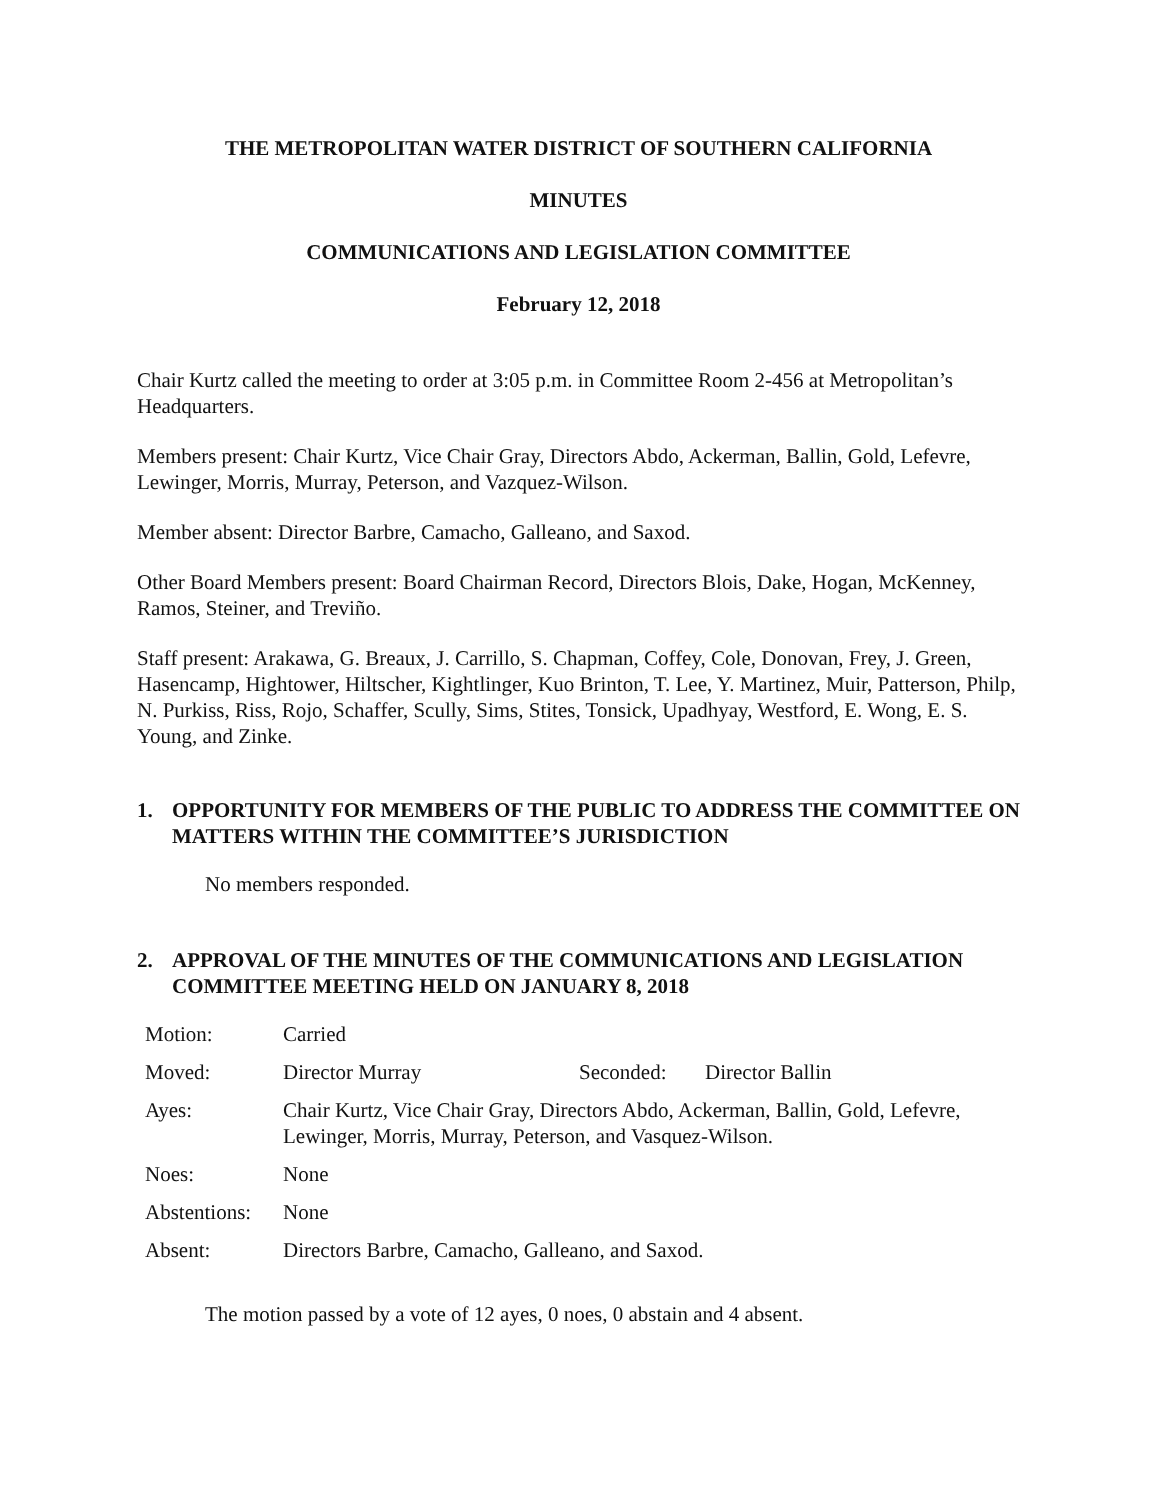THE METROPOLITAN WATER DISTRICT OF SOUTHERN CALIFORNIA
MINUTES
COMMUNICATIONS AND LEGISLATION COMMITTEE
February 12, 2018
Chair Kurtz called the meeting to order at 3:05 p.m. in Committee Room 2-456 at Metropolitan’s Headquarters.
Members present: Chair Kurtz, Vice Chair Gray, Directors Abdo, Ackerman, Ballin, Gold, Lefevre, Lewinger, Morris, Murray, Peterson, and Vazquez-Wilson.
Member absent: Director Barbre, Camacho, Galleano, and Saxod.
Other Board Members present: Board Chairman Record, Directors Blois, Dake, Hogan, McKenney, Ramos, Steiner, and Treviño.
Staff present: Arakawa, G. Breaux, J. Carrillo, S. Chapman, Coffey, Cole, Donovan, Frey, J. Green, Hasencamp, Hightower, Hiltscher, Kightlinger, Kuo Brinton, T. Lee, Y. Martinez, Muir, Patterson, Philp, N. Purkiss, Riss, Rojo, Schaffer, Scully, Sims, Stites, Tonsick, Upadhyay, Westford, E. Wong, E. S. Young, and Zinke.
1. OPPORTUNITY FOR MEMBERS OF THE PUBLIC TO ADDRESS THE COMMITTEE ON MATTERS WITHIN THE COMMITTEE’S JURISDICTION
No members responded.
2. APPROVAL OF THE MINUTES OF THE COMMUNICATIONS AND LEGISLATION COMMITTEE MEETING HELD ON JANUARY 8, 2018
| Motion: | Carried | | |
| Moved: | Director Murray | Seconded: | Director Ballin |
| Ayes: | Chair Kurtz, Vice Chair Gray, Directors Abdo, Ackerman, Ballin, Gold, Lefevre, Lewinger, Morris, Murray, Peterson, and Vasquez-Wilson. | | |
| Noes: | None | | |
| Abstentions: | None | | |
| Absent: | Directors Barbre, Camacho, Galleano, and Saxod. | | |
The motion passed by a vote of 12 ayes, 0 noes, 0 abstain and 4 absent.